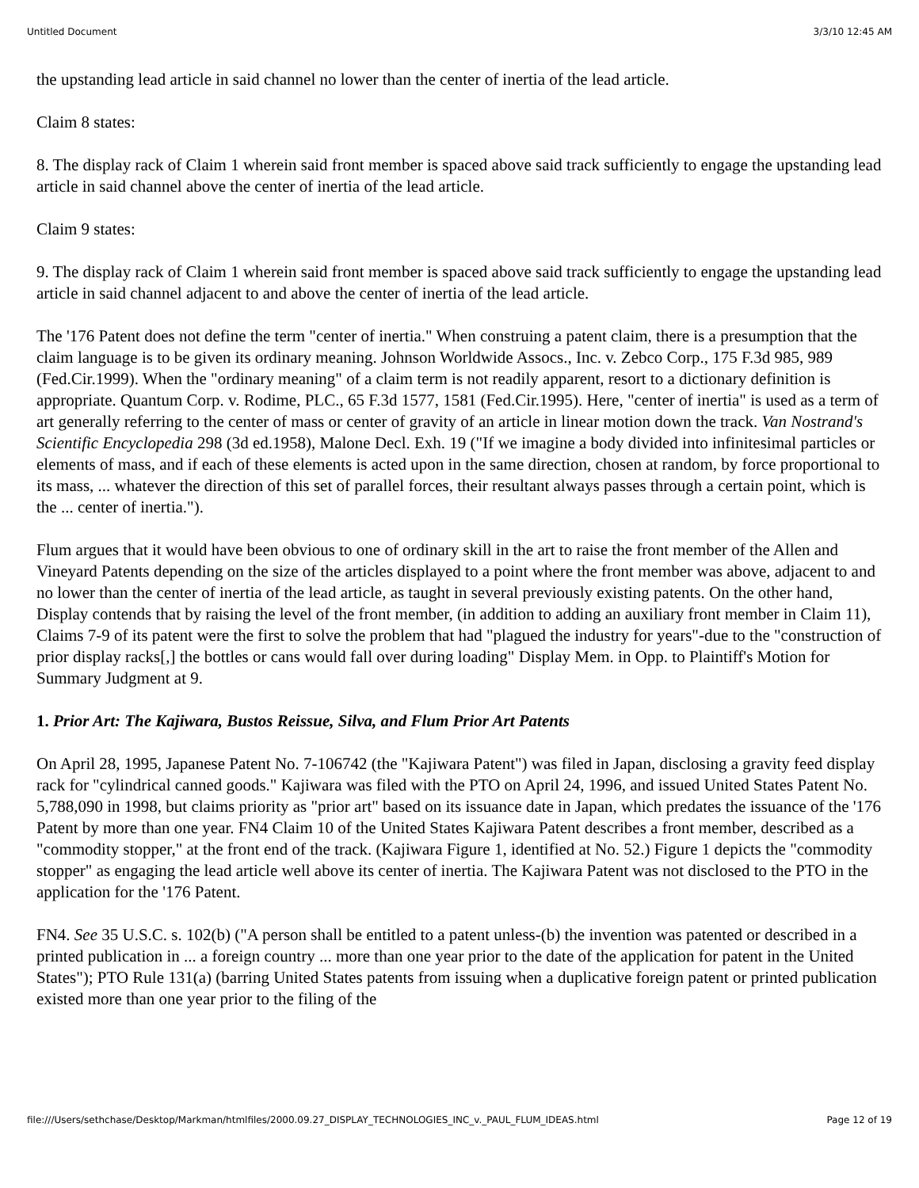Untitled Document 3/3/10 12:45 AM
the upstanding lead article in said channel no lower than the center of inertia of the lead article.
Claim 8 states:
8. The display rack of Claim 1 wherein said front member is spaced above said track sufficiently to engage the upstanding lead article in said channel above the center of inertia of the lead article.
Claim 9 states:
9. The display rack of Claim 1 wherein said front member is spaced above said track sufficiently to engage the upstanding lead article in said channel adjacent to and above the center of inertia of the lead article.
The '176 Patent does not define the term "center of inertia." When construing a patent claim, there is a presumption that the claim language is to be given its ordinary meaning. Johnson Worldwide Assocs., Inc. v. Zebco Corp., 175 F.3d 985, 989 (Fed.Cir.1999). When the "ordinary meaning" of a claim term is not readily apparent, resort to a dictionary definition is appropriate. Quantum Corp. v. Rodime, PLC., 65 F.3d 1577, 1581 (Fed.Cir.1995). Here, "center of inertia" is used as a term of art generally referring to the center of mass or center of gravity of an article in linear motion down the track. Van Nostrand's Scientific Encyclopedia 298 (3d ed.1958), Malone Decl. Exh. 19 ("If we imagine a body divided into infinitesimal particles or elements of mass, and if each of these elements is acted upon in the same direction, chosen at random, by force proportional to its mass, ... whatever the direction of this set of parallel forces, their resultant always passes through a certain point, which is the ... center of inertia.").
Flum argues that it would have been obvious to one of ordinary skill in the art to raise the front member of the Allen and Vineyard Patents depending on the size of the articles displayed to a point where the front member was above, adjacent to and no lower than the center of inertia of the lead article, as taught in several previously existing patents. On the other hand, Display contends that by raising the level of the front member, (in addition to adding an auxiliary front member in Claim 11), Claims 7-9 of its patent were the first to solve the problem that had "plagued the industry for years"-due to the "construction of prior display racks[,] the bottles or cans would fall over during loading" Display Mem. in Opp. to Plaintiff's Motion for Summary Judgment at 9.
1. Prior Art: The Kajiwara, Bustos Reissue, Silva, and Flum Prior Art Patents
On April 28, 1995, Japanese Patent No. 7-106742 (the "Kajiwara Patent") was filed in Japan, disclosing a gravity feed display rack for "cylindrical canned goods." Kajiwara was filed with the PTO on April 24, 1996, and issued United States Patent No. 5,788,090 in 1998, but claims priority as "prior art" based on its issuance date in Japan, which predates the issuance of the '176 Patent by more than one year. FN4 Claim 10 of the United States Kajiwara Patent describes a front member, described as a "commodity stopper," at the front end of the track. (Kajiwara Figure 1, identified at No. 52.) Figure 1 depicts the "commodity stopper" as engaging the lead article well above its center of inertia. The Kajiwara Patent was not disclosed to the PTO in the application for the '176 Patent.
FN4. See 35 U.S.C. s. 102(b) ("A person shall be entitled to a patent unless-(b) the invention was patented or described in a printed publication in ... a foreign country ... more than one year prior to the date of the application for patent in the United States"); PTO Rule 131(a) (barring United States patents from issuing when a duplicative foreign patent or printed publication existed more than one year prior to the filing of the
file:///Users/sethchase/Desktop/Markman/htmlfiles/2000.09.27_DISPLAY_TECHNOLOGIES_INC_v._PAUL_FLUM_IDEAS.html Page 12 of 19